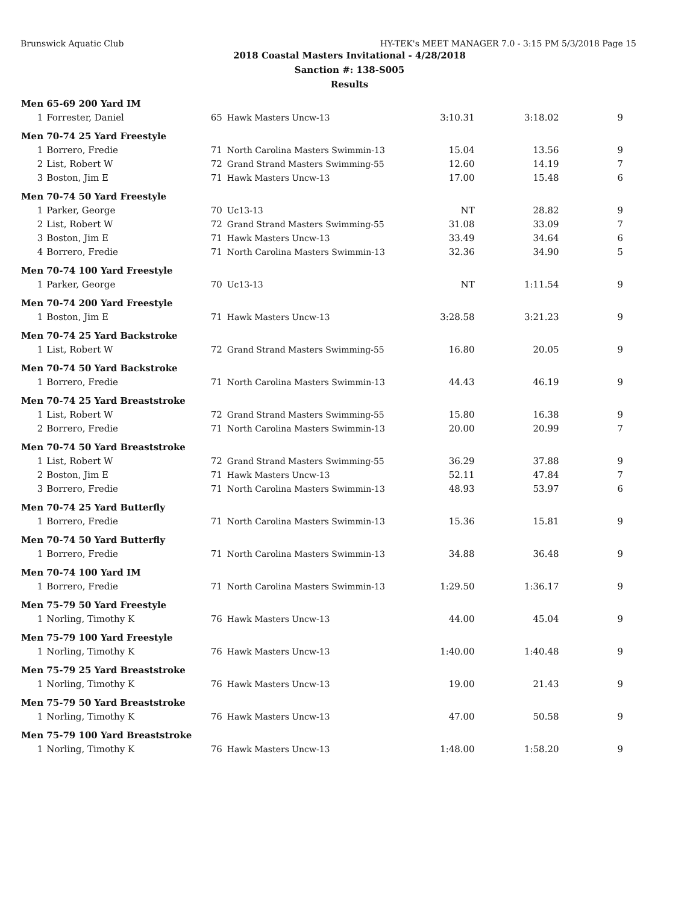Brunswick Aquatic Club HY-TEK's MEET MANAGER 7.0 - 3:15 PM 5/3/2018 Page 15
2018 Coastal Masters Invitational - 4/28/2018
Sanction #: 138-S005
Results
| Men 65-69 200 Yard IM | | | | | | |
| --- | --- | --- | --- | --- | --- | --- |
| 1 | Forrester, Daniel | 65 | Hawk Masters Uncw-13 | 3:10.31 | 3:18.02 | 9 |
| Men 70-74 25 Yard Freestyle | | | | | | |
| 1 | Borrero, Fredie | 71 | North Carolina Masters Swimmin-13 | 15.04 | 13.56 | 9 |
| 2 | List, Robert W | 72 | Grand Strand Masters Swimming-55 | 12.60 | 14.19 | 7 |
| 3 | Boston, Jim E | 71 | Hawk Masters Uncw-13 | 17.00 | 15.48 | 6 |
| Men 70-74 50 Yard Freestyle | | | | | | |
| 1 | Parker, George | 70 | Uc13-13 | NT | 28.82 | 9 |
| 2 | List, Robert W | 72 | Grand Strand Masters Swimming-55 | 31.08 | 33.09 | 7 |
| 3 | Boston, Jim E | 71 | Hawk Masters Uncw-13 | 33.49 | 34.64 | 6 |
| 4 | Borrero, Fredie | 71 | North Carolina Masters Swimmin-13 | 32.36 | 34.90 | 5 |
| Men 70-74 100 Yard Freestyle | | | | | | |
| 1 | Parker, George | 70 | Uc13-13 | NT | 1:11.54 | 9 |
| Men 70-74 200 Yard Freestyle | | | | | | |
| 1 | Boston, Jim E | 71 | Hawk Masters Uncw-13 | 3:28.58 | 3:21.23 | 9 |
| Men 70-74 25 Yard Backstroke | | | | | | |
| 1 | List, Robert W | 72 | Grand Strand Masters Swimming-55 | 16.80 | 20.05 | 9 |
| Men 70-74 50 Yard Backstroke | | | | | | |
| 1 | Borrero, Fredie | 71 | North Carolina Masters Swimmin-13 | 44.43 | 46.19 | 9 |
| Men 70-74 25 Yard Breaststroke | | | | | | |
| 1 | List, Robert W | 72 | Grand Strand Masters Swimming-55 | 15.80 | 16.38 | 9 |
| 2 | Borrero, Fredie | 71 | North Carolina Masters Swimmin-13 | 20.00 | 20.99 | 7 |
| Men 70-74 50 Yard Breaststroke | | | | | | |
| 1 | List, Robert W | 72 | Grand Strand Masters Swimming-55 | 36.29 | 37.88 | 9 |
| 2 | Boston, Jim E | 71 | Hawk Masters Uncw-13 | 52.11 | 47.84 | 7 |
| 3 | Borrero, Fredie | 71 | North Carolina Masters Swimmin-13 | 48.93 | 53.97 | 6 |
| Men 70-74 25 Yard Butterfly | | | | | | |
| 1 | Borrero, Fredie | 71 | North Carolina Masters Swimmin-13 | 15.36 | 15.81 | 9 |
| Men 70-74 50 Yard Butterfly | | | | | | |
| 1 | Borrero, Fredie | 71 | North Carolina Masters Swimmin-13 | 34.88 | 36.48 | 9 |
| Men 70-74 100 Yard IM | | | | | | |
| 1 | Borrero, Fredie | 71 | North Carolina Masters Swimmin-13 | 1:29.50 | 1:36.17 | 9 |
| Men 75-79 50 Yard Freestyle | | | | | | |
| 1 | Norling, Timothy K | 76 | Hawk Masters Uncw-13 | 44.00 | 45.04 | 9 |
| Men 75-79 100 Yard Freestyle | | | | | | |
| 1 | Norling, Timothy K | 76 | Hawk Masters Uncw-13 | 1:40.00 | 1:40.48 | 9 |
| Men 75-79 25 Yard Breaststroke | | | | | | |
| 1 | Norling, Timothy K | 76 | Hawk Masters Uncw-13 | 19.00 | 21.43 | 9 |
| Men 75-79 50 Yard Breaststroke | | | | | | |
| 1 | Norling, Timothy K | 76 | Hawk Masters Uncw-13 | 47.00 | 50.58 | 9 |
| Men 75-79 100 Yard Breaststroke | | | | | | |
| 1 | Norling, Timothy K | 76 | Hawk Masters Uncw-13 | 1:48.00 | 1:58.20 | 9 |